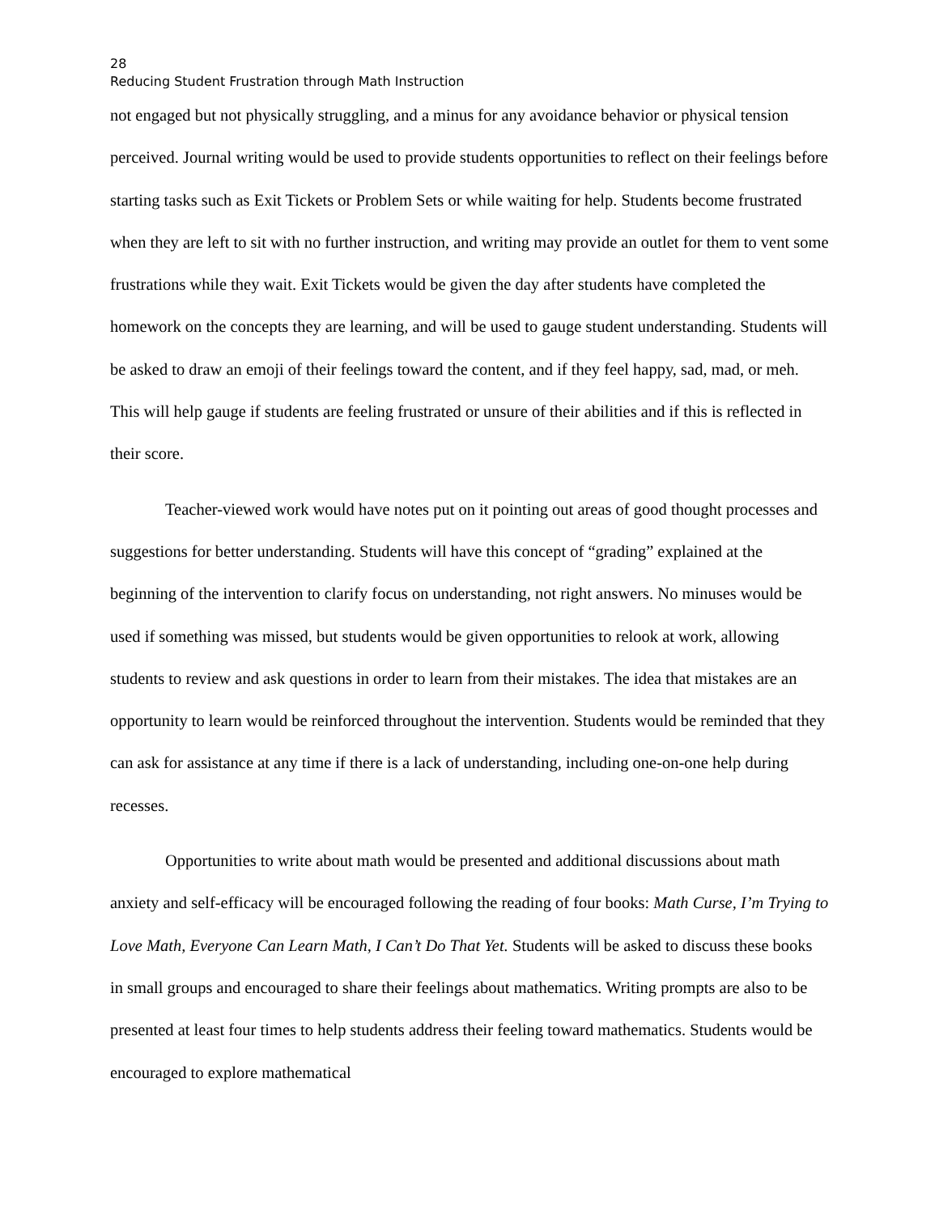28
Reducing Student Frustration through Math Instruction
not engaged but not physically struggling, and a minus for any avoidance behavior or physical tension perceived. Journal writing would be used to provide students opportunities to reflect on their feelings before starting tasks such as Exit Tickets or Problem Sets or while waiting for help. Students become frustrated when they are left to sit with no further instruction, and writing may provide an outlet for them to vent some frustrations while they wait. Exit Tickets would be given the day after students have completed the homework on the concepts they are learning, and will be used to gauge student understanding. Students will be asked to draw an emoji of their feelings toward the content, and if they feel happy, sad, mad, or meh. This will help gauge if students are feeling frustrated or unsure of their abilities and if this is reflected in their score.
Teacher-viewed work would have notes put on it pointing out areas of good thought processes and suggestions for better understanding. Students will have this concept of “grading” explained at the beginning of the intervention to clarify focus on understanding, not right answers. No minuses would be used if something was missed, but students would be given opportunities to relook at work, allowing students to review and ask questions in order to learn from their mistakes. The idea that mistakes are an opportunity to learn would be reinforced throughout the intervention. Students would be reminded that they can ask for assistance at any time if there is a lack of understanding, including one-on-one help during recesses.
Opportunities to write about math would be presented and additional discussions about math anxiety and self-efficacy will be encouraged following the reading of four books: Math Curse, I’m Trying to Love Math, Everyone Can Learn Math, I Can’t Do That Yet. Students will be asked to discuss these books in small groups and encouraged to share their feelings about mathematics. Writing prompts are also to be presented at least four times to help students address their feeling toward mathematics. Students would be encouraged to explore mathematical